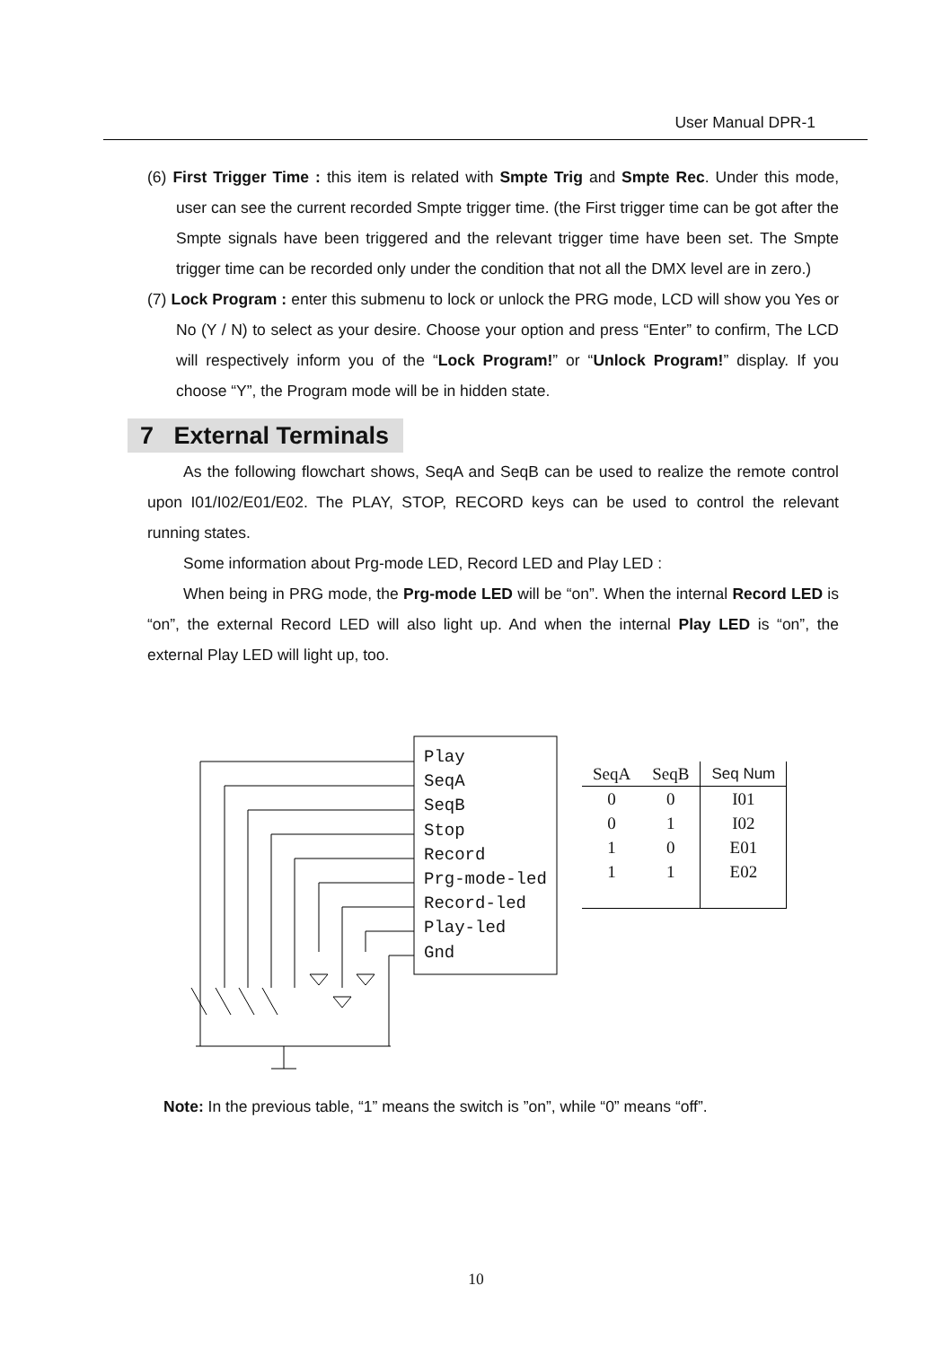User Manual DPR-1
(6) First Trigger Time : this item is related with Smpte Trig and Smpte Rec. Under this mode, user can see the current recorded Smpte trigger time. (the First trigger time can be got after the Smpte signals have been triggered and the relevant trigger time have been set. The Smpte trigger time can be recorded only under the condition that not all the DMX level are in zero.)
(7) Lock Program : enter this submenu to lock or unlock the PRG mode, LCD will show you Yes or No (Y / N) to select as your desire. Choose your option and press “Enter” to confirm, The LCD will respectively inform you of the “Lock Program!” or “Unlock Program!” display. If you choose “Y”, the Program mode will be in hidden state.
7 External Terminals
As the following flowchart shows, SeqA and SeqB can be used to realize the remote control upon I01/I02/E01/E02. The PLAY, STOP, RECORD keys can be used to control the relevant running states.
Some information about Prg-mode LED, Record LED and Play LED :
When being in PRG mode, the Prg-mode LED will be “on”. When the internal Record LED is “on”, the external Record LED will also light up. And when the internal Play LED is “on”, the external Play LED will light up, too.
Play
SeqA
SeqB
Stop
Record
Prg-mode-led
Record-led
Play-led
Gnd
| SeqA | SeqB | Seq Num |
| --- | --- | --- |
| 0 | 0 | I01 |
| 0 | 1 | I02 |
| 1 | 0 | E01 |
| 1 | 1 | E02 |
Note: In the previous table, “1” means the switch is ”on”, while “0” means “off”.
10